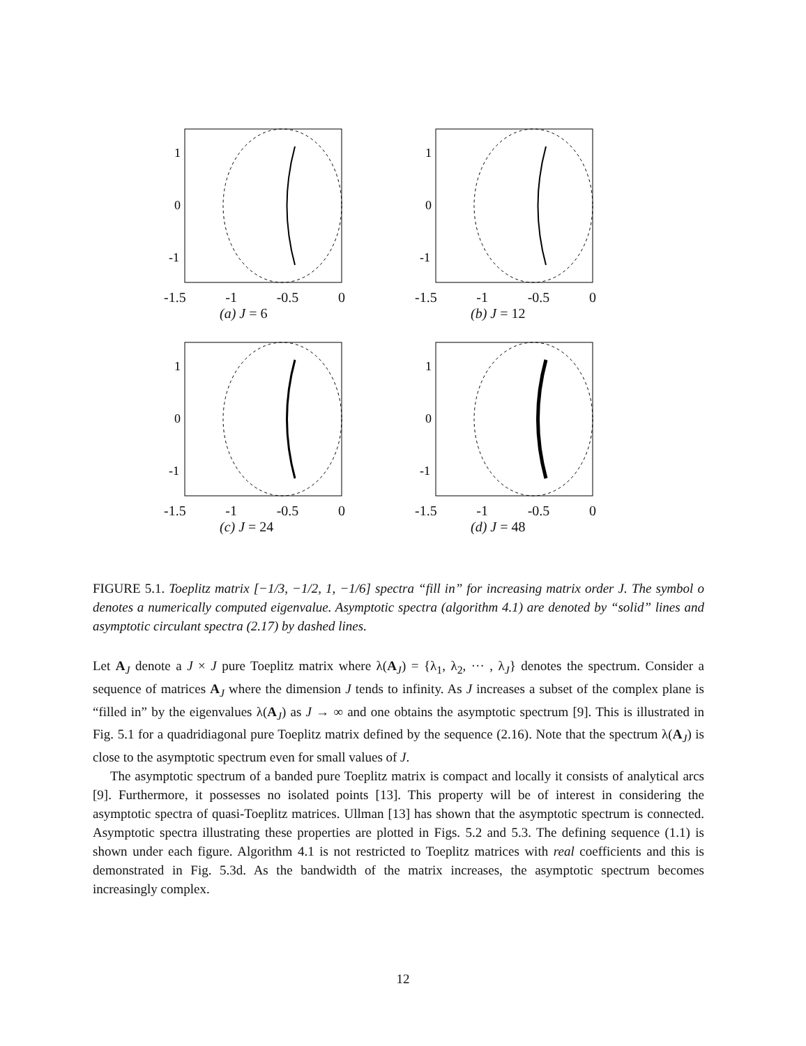1
0
-1
-1.5 -1 -0.5 0
(a) J = 6
1
0
-1
-1.5 -1 -0.5 0
(b) J = 12
1
0
-1
-1.5 -1 -0.5 0
(c) J = 24
1
0
-1
-1.5 -1 -0.5 0
(d) J = 48
FIGURE 5.1. Toeplitz matrix [−1/3, −1/2, 1, −1/6] spectra “fill in” for increasing matrix order J. The symbol o denotes a numerically computed eigenvalue. Asymptotic spectra (algorithm 4.1) are denoted by “solid” lines and asymptotic circulant spectra (2.17) by dashed lines.
Let A<sub>J</sub> denote a J × J pure Toeplitz matrix where λ(A<sub>J</sub>) = {λ<sub>1</sub>, λ<sub>2</sub>, ··· , λ<sub>J</sub>} denotes the spectrum. Consider a sequence of matrices A<sub>J</sub> where the dimension J tends to infinity. As J increases a subset of the complex plane is “filled in” by the eigenvalues λ(A<sub>J</sub>) as J → ∞ and one obtains the asymptotic spectrum [9]. This is illustrated in Fig. 5.1 for a quadridiagonal pure Toeplitz matrix defined by the sequence (2.16). Note that the spectrum λ(A<sub>J</sub>) is close to the asymptotic spectrum even for small values of J.
The asymptotic spectrum of a banded pure Toeplitz matrix is compact and locally it consists of analytical arcs [9]. Furthermore, it possesses no isolated points [13]. This property will be of interest in considering the asymptotic spectra of quasi-Toeplitz matrices. Ullman [13] has shown that the asymptotic spectrum is connected. Asymptotic spectra illustrating these properties are plotted in Figs. 5.2 and 5.3. The defining sequence (1.1) is shown under each figure. Algorithm 4.1 is not restricted to Toeplitz matrices with real coefficients and this is demonstrated in Fig. 5.3d. As the bandwidth of the matrix increases, the asymptotic spectrum becomes increasingly complex.
12